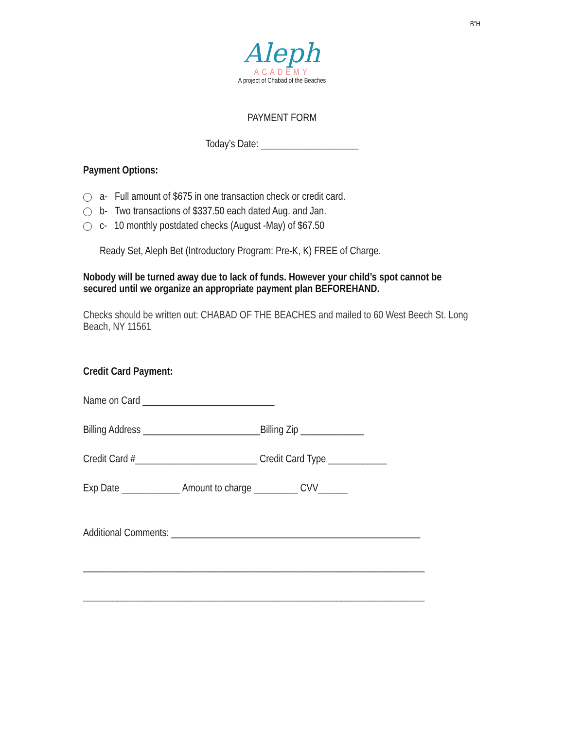B”H
Aleph
ACADEMY
A project of Chabad of the Beaches
PAYMENT FORM
Today’s Date: ____________________
Payment Options:
a- Full amount of $675 in one transaction check or credit card.
b- Two transactions of $337.50 each dated Aug. and Jan.
c- 10 monthly postdated checks (August -May) of $67.50
Ready Set, Aleph Bet (Introductory Program: Pre-K, K) FREE of Charge.
Nobody will be turned away due to lack of funds. However your child’s spot cannot be secured until we organize an appropriate payment plan BEFOREHAND.
Checks should be written out: CHABAD OF THE BEACHES and mailed to 60 West Beech St. Long Beach, NY 11561
Credit Card Payment:
Name on Card ___________________________
Billing Address ________________________Billing Zip _____________
Credit Card #_________________________ Credit Card Type ____________
Exp Date ____________ Amount to charge _________ CVV______
Additional Comments: ___________________________________________________
______________________________________________________________________
______________________________________________________________________